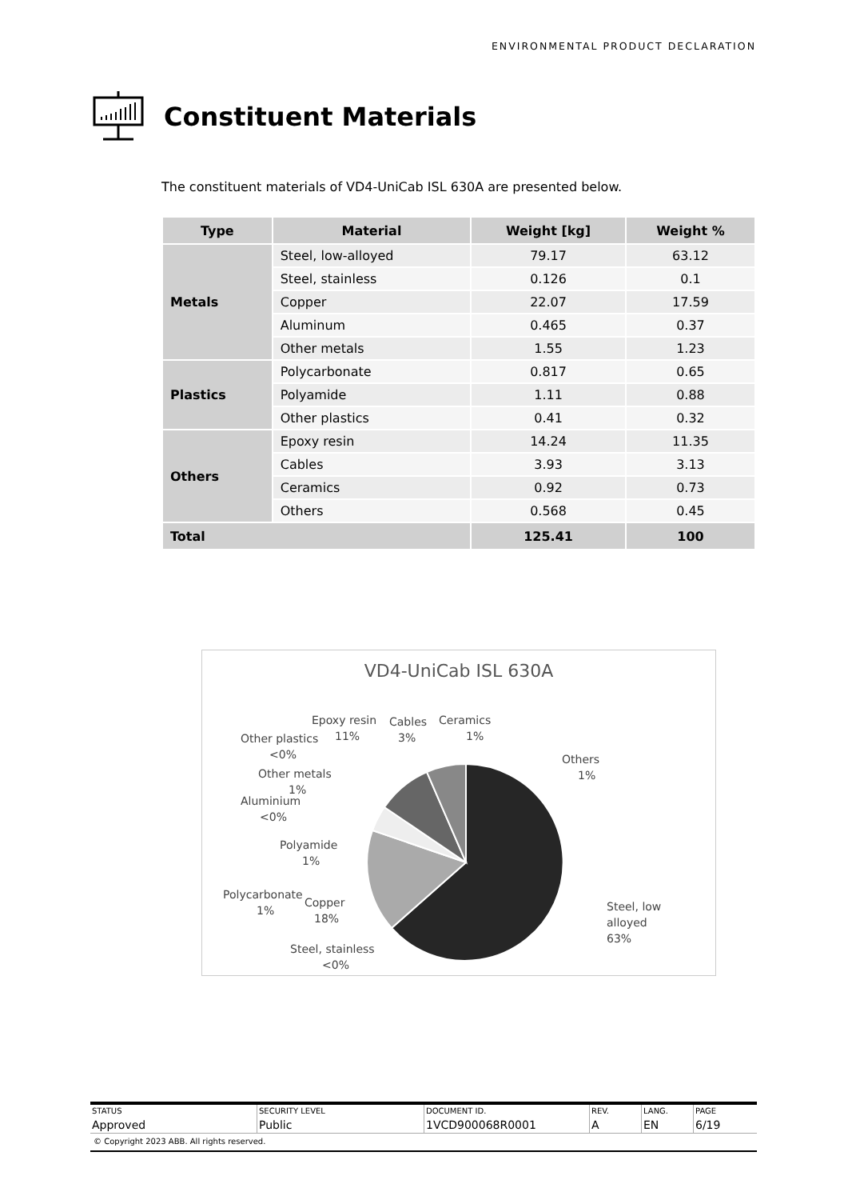ENVIRONMENTAL PRODUCT DECLARATION
Constituent Materials
The constituent materials of VD4-UniCab ISL 630A are presented below.
| Type | Material | Weight [kg] | Weight % |
| --- | --- | --- | --- |
| Metals | Steel, low-alloyed | 79.17 | 63.12 |
| | Steel, stainless | 0.126 | 0.1 |
| | Copper | 22.07 | 17.59 |
| | Aluminum | 0.465 | 0.37 |
| | Other metals | 1.55 | 1.23 |
| Plastics | Polycarbonate | 0.817 | 0.65 |
| | Polyamide | 1.11 | 0.88 |
| | Other plastics | 0.41 | 0.32 |
| Others | Epoxy resin | 14.24 | 11.35 |
| | Cables | 3.93 | 3.13 |
| | Ceramics | 0.92 | 0.73 |
| | Others | 0.568 | 0.45 |
| Total | | 125.41 | 100 |
VD4-UniCab ISL 630A
Steel, low
alloyed
63%
Steel, stainless
<0%
Copper
18%
Polycarbonate
1%
Polyamide
1%
Aluminium
<0%
Other metals
1%
Other plastics
<0%
Epoxy resin
11%
Cables
3%
Ceramics
1%
Others
1%
| STATUS | SECURITY LEVEL | DOCUMENT ID. | REV. | LANG. | PAGE |
| Approved | Public | 1VCD900068R0001 | A | EN | 6/19 |
© Copyright 2023 ABB. All rights reserved.